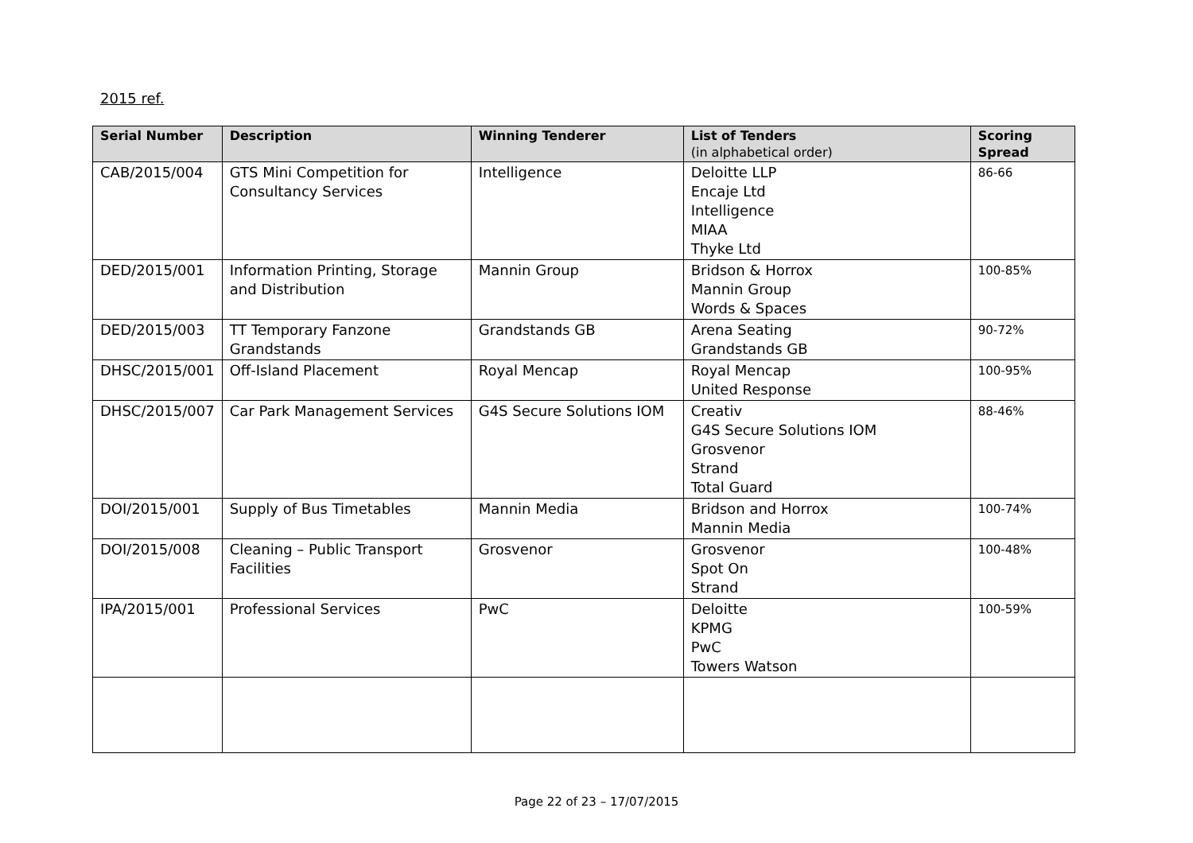2015 ref.
| Serial Number | Description | Winning Tenderer | List of Tenders (in alphabetical order) | Scoring Spread |
| --- | --- | --- | --- | --- |
| CAB/2015/004 | GTS Mini Competition for Consultancy Services | Intelligence | Deloitte LLP Encaje Ltd Intelligence MIAA Thyke Ltd | 86-66 |
| DED/2015/001 | Information Printing, Storage and Distribution | Mannin Group | Bridson & Horrox Mannin Group Words & Spaces | 100-85% |
| DED/2015/003 | TT Temporary Fanzone Grandstands | Grandstands GB | Arena Seating Grandstands GB | 90-72% |
| DHSC/2015/001 | Off-Island Placement | Royal Mencap | Royal Mencap United Response | 100-95% |
| DHSC/2015/007 | Car Park Management Services | G4S Secure Solutions IOM | Creativ G4S Secure Solutions IOM Grosvenor Strand Total Guard | 88-46% |
| DOI/2015/001 | Supply of Bus Timetables | Mannin Media | Bridson and Horrox Mannin Media | 100-74% |
| DOI/2015/008 | Cleaning – Public Transport Facilities | Grosvenor | Grosvenor Spot On Strand | 100-48% |
| IPA/2015/001 | Professional Services | PwC | Deloitte KPMG PwC Towers Watson | 100-59% |
Page 22 of 23 – 17/07/2015